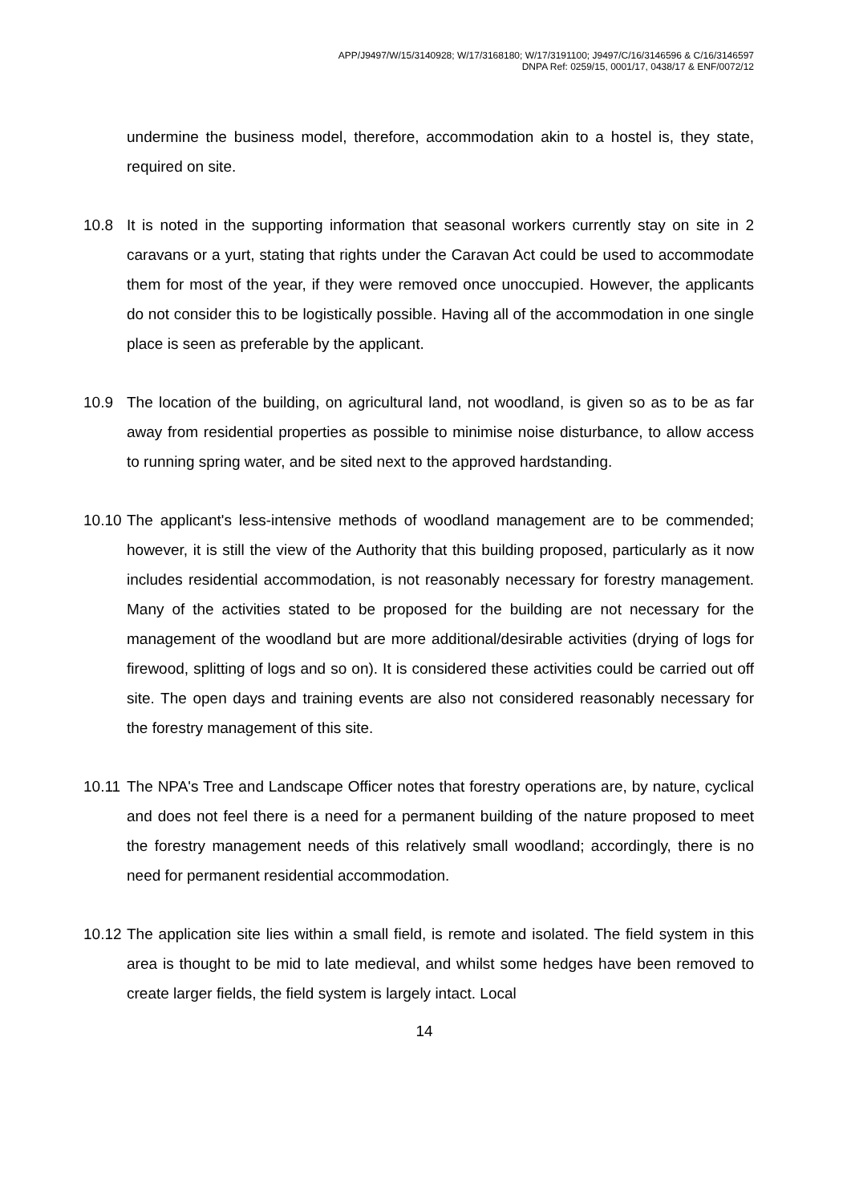APP/J9497/W/15/3140928; W/17/3168180; W/17/3191100; J9497/C/16/3146596 & C/16/3146597
DNPA Ref: 0259/15, 0001/17, 0438/17 & ENF/0072/12
undermine the business model, therefore, accommodation akin to a hostel is, they state, required on site.
10.8 It is noted in the supporting information that seasonal workers currently stay on site in 2 caravans or a yurt, stating that rights under the Caravan Act could be used to accommodate them for most of the year, if they were removed once unoccupied. However, the applicants do not consider this to be logistically possible. Having all of the accommodation in one single place is seen as preferable by the applicant.
10.9 The location of the building, on agricultural land, not woodland, is given so as to be as far away from residential properties as possible to minimise noise disturbance, to allow access to running spring water, and be sited next to the approved hardstanding.
10.10
The applicant's less-intensive methods of woodland management are to be commended; however, it is still the view of the Authority that this building proposed, particularly as it now includes residential accommodation, is not reasonably necessary for forestry management. Many of the activities stated to be proposed for the building are not necessary for the management of the woodland but are more additional/desirable activities (drying of logs for firewood, splitting of logs and so on). It is considered these activities could be carried out off site. The open days and training events are also not considered reasonably necessary for the forestry management of this site.
10.11
The NPA's Tree and Landscape Officer notes that forestry operations are, by nature, cyclical and does not feel there is a need for a permanent building of the nature proposed to meet the forestry management needs of this relatively small woodland; accordingly, there is no need for permanent residential accommodation.
10.12
The application site lies within a small field, is remote and isolated. The field system in this area is thought to be mid to late medieval, and whilst some hedges have been removed to create larger fields, the field system is largely intact. Local
14